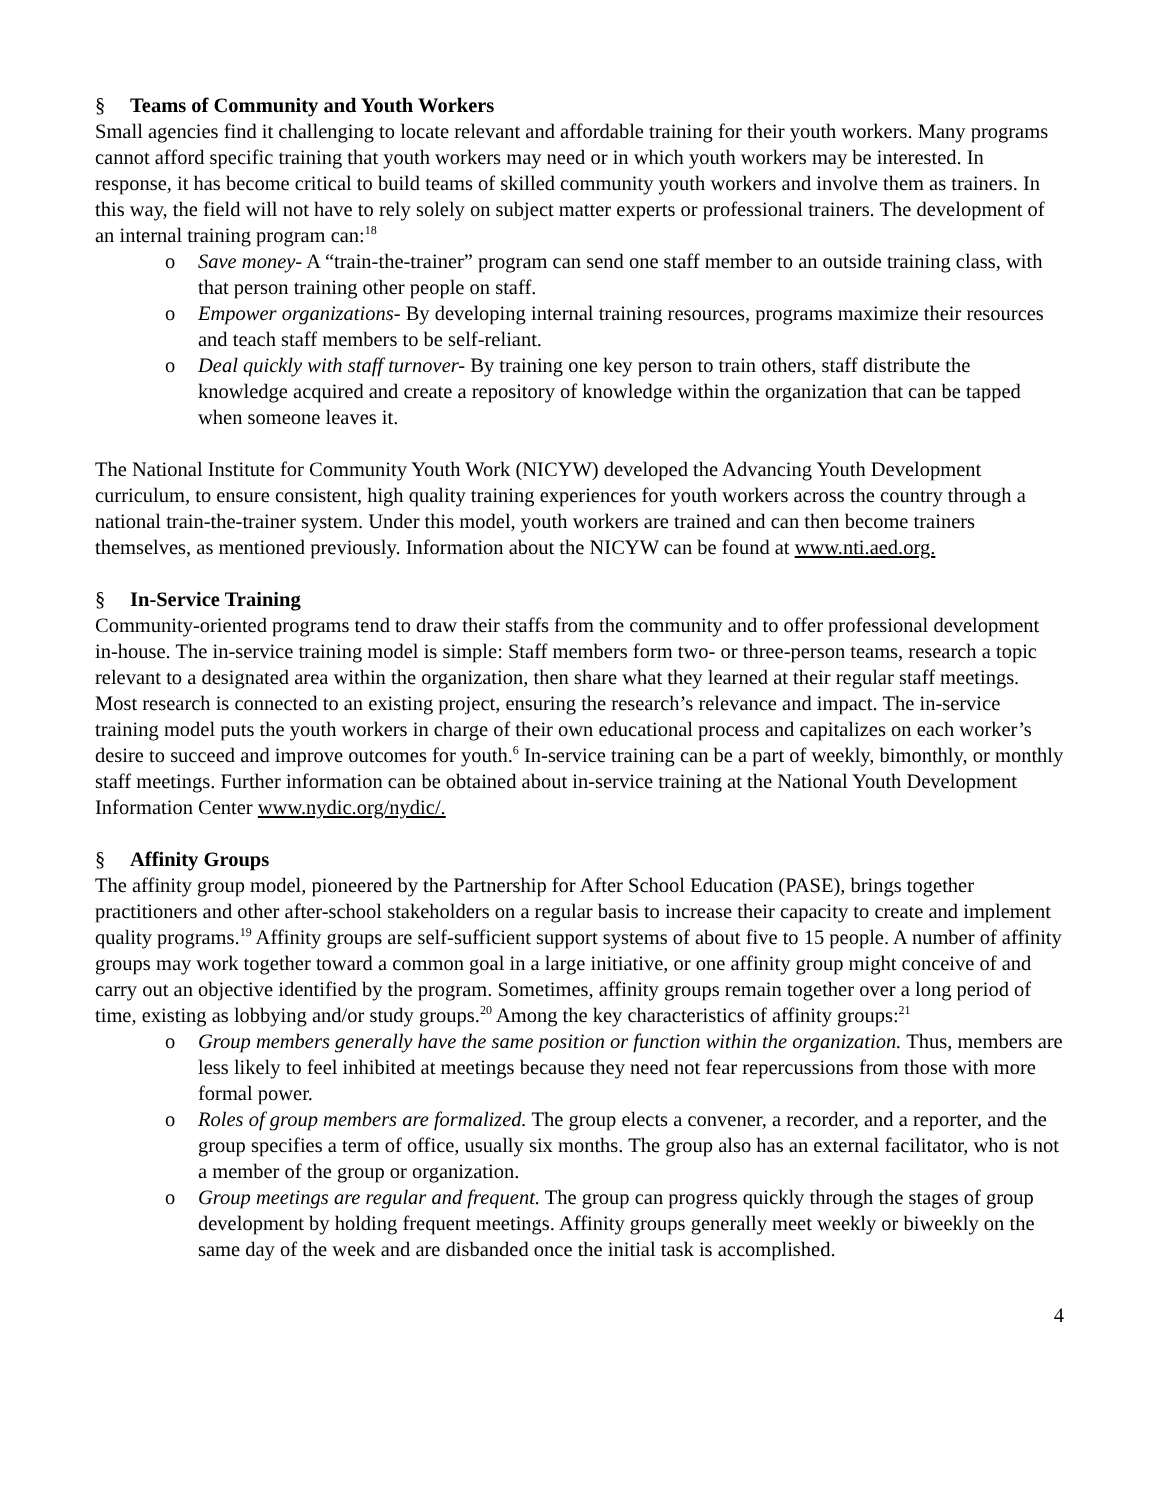§ Teams of Community and Youth Workers
Small agencies find it challenging to locate relevant and affordable training for their youth workers. Many programs cannot afford specific training that youth workers may need or in which youth workers may be interested. In response, it has become critical to build teams of skilled community youth workers and involve them as trainers. In this way, the field will not have to rely solely on subject matter experts or professional trainers. The development of an internal training program can:<sup>18</sup>
o Save money- A “train-the-trainer” program can send one staff member to an outside training class, with that person training other people on staff.
o Empower organizations- By developing internal training resources, programs maximize their resources and teach staff members to be self-reliant.
o Deal quickly with staff turnover- By training one key person to train others, staff distribute the knowledge acquired and create a repository of knowledge within the organization that can be tapped when someone leaves it.
The National Institute for Community Youth Work (NICYW) developed the Advancing Youth Development curriculum, to ensure consistent, high quality training experiences for youth workers across the country through a national train-the-trainer system. Under this model, youth workers are trained and can then become trainers themselves, as mentioned previously. Information about the NICYW can be found at www.nti.aed.org.
§ In-Service Training
Community-oriented programs tend to draw their staffs from the community and to offer professional development in-house. The in-service training model is simple: Staff members form two- or three-person teams, research a topic relevant to a designated area within the organization, then share what they learned at their regular staff meetings. Most research is connected to an existing project, ensuring the research’s relevance and impact. The in-service training model puts the youth workers in charge of their own educational process and capitalizes on each worker’s desire to succeed and improve outcomes for youth.<sup>6</sup> In-service training can be a part of weekly, bimonthly, or monthly staff meetings. Further information can be obtained about in-service training at the National Youth Development Information Center www.nydic.org/nydic/.
§ Affinity Groups
The affinity group model, pioneered by the Partnership for After School Education (PASE), brings together practitioners and other after-school stakeholders on a regular basis to increase their capacity to create and implement quality programs.<sup>19</sup> Affinity groups are self-sufficient support systems of about five to 15 people. A number of affinity groups may work together toward a common goal in a large initiative, or one affinity group might conceive of and carry out an objective identified by the program. Sometimes, affinity groups remain together over a long period of time, existing as lobbying and/or study groups.<sup>20</sup> Among the key characteristics of affinity groups:<sup>21</sup>
o Group members generally have the same position or function within the organization. Thus, members are less likely to feel inhibited at meetings because they need not fear repercussions from those with more formal power.
o Roles of group members are formalized. The group elects a convener, a recorder, and a reporter, and the group specifies a term of office, usually six months. The group also has an external facilitator, who is not a member of the group or organization.
o Group meetings are regular and frequent. The group can progress quickly through the stages of group development by holding frequent meetings. Affinity groups generally meet weekly or biweekly on the same day of the week and are disbanded once the initial task is accomplished.
4